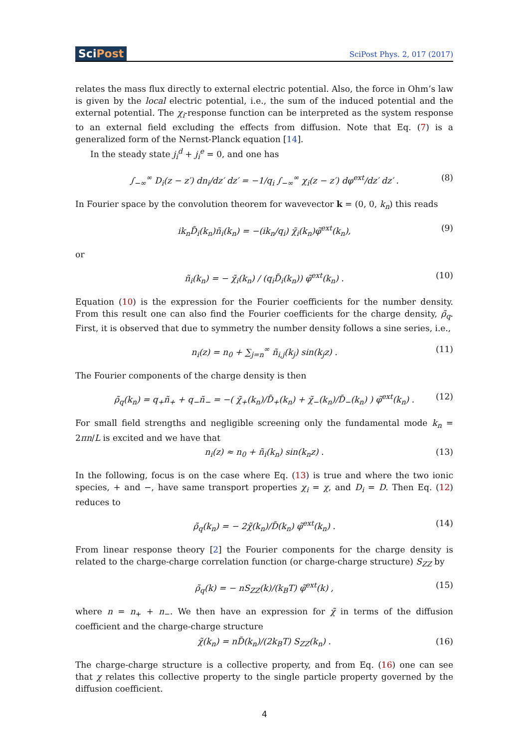SciPost
SciPost Phys. 2, 017 (2017)
relates the mass flux directly to external electric potential. Also, the force in Ohm’s law is given by the local electric potential, i.e., the sum of the induced potential and the external potential. The χ<sub>i</sub>-response function can be interpreted as the system response to an external field excluding the effects from diffusion. Note that Eq. (7) is a generalized form of the Nernst-Planck equation [14].
In the steady state j<sub>i</sub><sup>d</sup> + j<sub>i</sub><sup>e</sup> = 0, and one has
∫<sub>−∞</sub><sup>∞</sup> D<sub>i</sub>(z − z′) dn<sub>i</sub>/dz′ dz′ = −1/q<sub>i</sub> ∫<sub>−∞</sub><sup>∞</sup> χ<sub>i</sub>(z − z′) dφ<sup>ext</sup>/dz′ dz′ . (8)
In Fourier space by the convolution theorem for wavevector k = (0, 0, k<sub>n</sub>) this reads
ik<sub>n</sub>D̃<sub>i</sub>(k<sub>n</sub>)ñ<sub>i</sub>(k<sub>n</sub>) = −(ik<sub>n</sub>/q<sub>i</sub>) χ̃<sub>i</sub>(k<sub>n</sub>)φ̃<sup>ext</sup>(k<sub>n</sub>), (9)
or
ñ<sub>i</sub>(k<sub>n</sub>) = − χ̃<sub>i</sub>(k<sub>n</sub>) / (q<sub>i</sub>D̃<sub>i</sub>(k<sub>n</sub>)) φ̃<sup>ext</sup>(k<sub>n</sub>) . (10)
Equation (10) is the expression for the Fourier coefficients for the number density. From this result one can also find the Fourier coefficients for the charge density, ρ̃<sub>q</sub>. First, it is observed that due to symmetry the number density follows a sine series, i.e.,
n<sub>i</sub>(z) = n<sub>0</sub> + ∑<sub>j=n</sub><sup>∞</sup> ñ<sub>i,j</sub>(k<sub>j</sub>) sin(k<sub>j</sub>z) . (11)
The Fourier components of the charge density is then
ρ̃<sub>q</sub>(k<sub>n</sub>) = q<sub>+</sub>ñ<sub>+</sub> + q<sub>−</sub>ñ<sub>−</sub> = −( χ̃<sub>+</sub>(k<sub>n</sub>)/D̃<sub>+</sub>(k<sub>n</sub>) + χ̃<sub>−</sub>(k<sub>n</sub>)/D̃<sub>−</sub>(k<sub>n</sub>) ) φ̃<sup>ext</sup>(k<sub>n</sub>) . (12)
For small field strengths and negligible screening only the fundamental mode k<sub>n</sub> = 2πn/L is excited and we have that
n<sub>i</sub>(z) ≈ n<sub>0</sub> + ñ<sub>i</sub>(k<sub>n</sub>) sin(k<sub>n</sub>z) . (13)
In the following, focus is on the case where Eq. (13) is true and where the two ionic species, + and −, have same transport properties χ<sub>i</sub> = χ, and D<sub>i</sub> = D. Then Eq. (12) reduces to
ρ̃<sub>q</sub>(k<sub>n</sub>) = − 2χ̃(k<sub>n</sub>)/D̃(k<sub>n</sub>) φ̃<sup>ext</sup>(k<sub>n</sub>) . (14)
From linear response theory [2] the Fourier components for the charge density is related to the charge-charge correlation function (or charge-charge structure) S<sub>ZZ</sub> by
ρ̃<sub>q</sub>(k) = − nS<sub>ZZ</sub>(k)/(k<sub>B</sub>T) φ̃<sup>ext</sup>(k) , (15)
where n = n<sub>+</sub> + n<sub>−</sub>. We then have an expression for χ̃ in terms of the diffusion coefficient and the charge-charge structure
χ̃(k<sub>n</sub>) = nD̃(k<sub>n</sub>)/(2k<sub>B</sub>T) S<sub>ZZ</sub>(k<sub>n</sub>) . (16)
The charge-charge structure is a collective property, and from Eq. (16) one can see that χ relates this collective property to the single particle property governed by the diffusion coefficient.
4